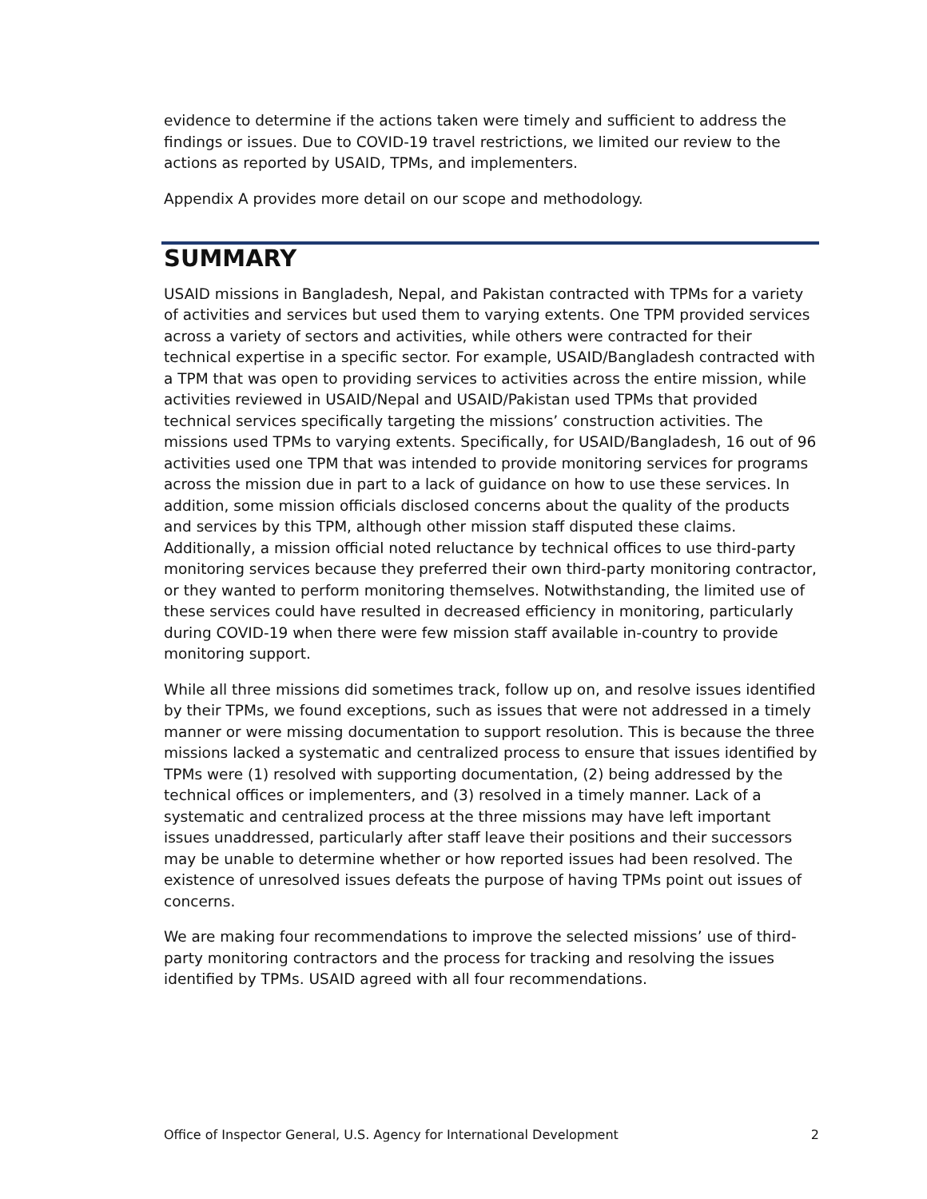evidence to determine if the actions taken were timely and sufficient to address the findings or issues. Due to COVID-19 travel restrictions, we limited our review to the actions as reported by USAID, TPMs, and implementers.
Appendix A provides more detail on our scope and methodology.
SUMMARY
USAID missions in Bangladesh, Nepal, and Pakistan contracted with TPMs for a variety of activities and services but used them to varying extents. One TPM provided services across a variety of sectors and activities, while others were contracted for their technical expertise in a specific sector. For example, USAID/Bangladesh contracted with a TPM that was open to providing services to activities across the entire mission, while activities reviewed in USAID/Nepal and USAID/Pakistan used TPMs that provided technical services specifically targeting the missions’ construction activities. The missions used TPMs to varying extents. Specifically, for USAID/Bangladesh, 16 out of 96 activities used one TPM that was intended to provide monitoring services for programs across the mission due in part to a lack of guidance on how to use these services. In addition, some mission officials disclosed concerns about the quality of the products and services by this TPM, although other mission staff disputed these claims. Additionally, a mission official noted reluctance by technical offices to use third-party monitoring services because they preferred their own third-party monitoring contractor, or they wanted to perform monitoring themselves. Notwithstanding, the limited use of these services could have resulted in decreased efficiency in monitoring, particularly during COVID-19 when there were few mission staff available in-country to provide monitoring support.
While all three missions did sometimes track, follow up on, and resolve issues identified by their TPMs, we found exceptions, such as issues that were not addressed in a timely manner or were missing documentation to support resolution. This is because the three missions lacked a systematic and centralized process to ensure that issues identified by TPMs were (1) resolved with supporting documentation, (2) being addressed by the technical offices or implementers, and (3) resolved in a timely manner. Lack of a systematic and centralized process at the three missions may have left important issues unaddressed, particularly after staff leave their positions and their successors may be unable to determine whether or how reported issues had been resolved. The existence of unresolved issues defeats the purpose of having TPMs point out issues of concerns.
We are making four recommendations to improve the selected missions’ use of third-party monitoring contractors and the process for tracking and resolving the issues identified by TPMs. USAID agreed with all four recommendations.
Office of Inspector General, U.S. Agency for International Development 2